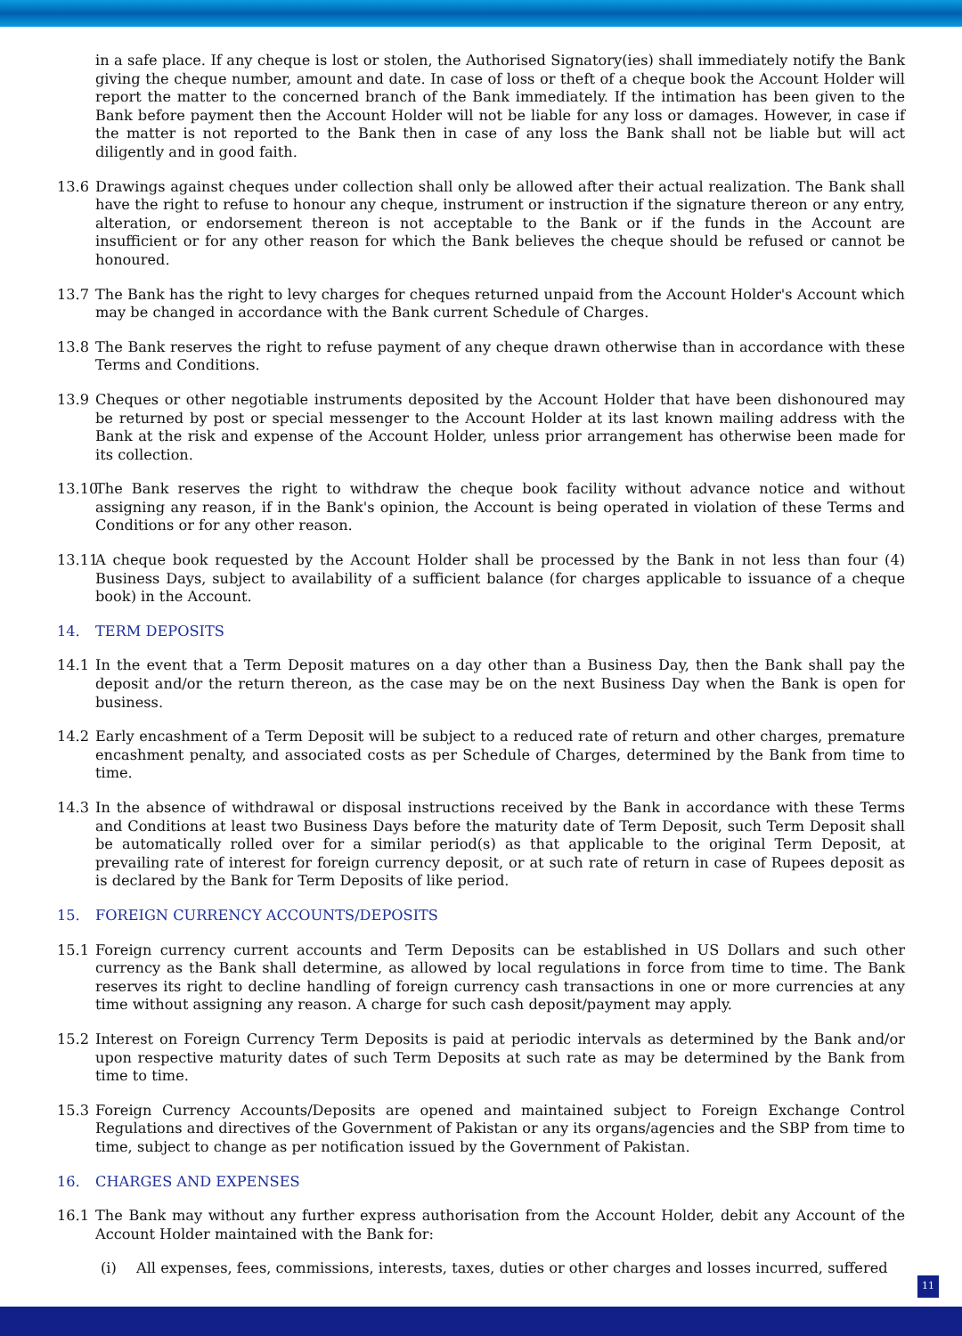in a safe place. If any cheque is lost or stolen, the Authorised Signatory(ies) shall immediately notify the Bank giving the cheque number, amount and date. In case of loss or theft of a cheque book the Account Holder will report the matter to the concerned branch of the Bank immediately. If the intimation has been given to the Bank before payment then the Account Holder will not be liable for any loss or damages. However, in case if the matter is not reported to the Bank then in case of any loss the Bank shall not be liable but will act diligently and in good faith.
13.6 Drawings against cheques under collection shall only be allowed after their actual realization. The Bank shall have the right to refuse to honour any cheque, instrument or instruction if the signature thereon or any entry, alteration, or endorsement thereon is not acceptable to the Bank or if the funds in the Account are insufficient or for any other reason for which the Bank believes the cheque should be refused or cannot be honoured.
13.7 The Bank has the right to levy charges for cheques returned unpaid from the Account Holder's Account which may be changed in accordance with the Bank current Schedule of Charges.
13.8 The Bank reserves the right to refuse payment of any cheque drawn otherwise than in accordance with these Terms and Conditions.
13.9 Cheques or other negotiable instruments deposited by the Account Holder that have been dishonoured may be returned by post or special messenger to the Account Holder at its last known mailing address with the Bank at the risk and expense of the Account Holder, unless prior arrangement has otherwise been made for its collection.
13.10
The Bank reserves the right to withdraw the cheque book facility without advance notice and without assigning any reason, if in the Bank's opinion, the Account is being operated in violation of these Terms and Conditions or for any other reason.
13.11
A cheque book requested by the Account Holder shall be processed by the Bank in not less than four (4) Business Days, subject to availability of a sufficient balance (for charges applicable to issuance of a cheque book) in the Account.
14. TERM DEPOSITS
14.1 In the event that a Term Deposit matures on a day other than a Business Day, then the Bank shall pay the deposit and/or the return thereon, as the case may be on the next Business Day when the Bank is open for business.
14.2 Early encashment of a Term Deposit will be subject to a reduced rate of return and other charges, premature encashment penalty, and associated costs as per Schedule of Charges, determined by the Bank from time to time.
14.3 In the absence of withdrawal or disposal instructions received by the Bank in accordance with these Terms and Conditions at least two Business Days before the maturity date of Term Deposit, such Term Deposit shall be automatically rolled over for a similar period(s) as that applicable to the original Term Deposit, at prevailing rate of interest for foreign currency deposit, or at such rate of return in case of Rupees deposit as is declared by the Bank for Term Deposits of like period.
15. FOREIGN CURRENCY ACCOUNTS/DEPOSITS
15.1 Foreign currency current accounts and Term Deposits can be established in US Dollars and such other currency as the Bank shall determine, as allowed by local regulations in force from time to time. The Bank reserves its right to decline handling of foreign currency cash transactions in one or more currencies at any time without assigning any reason. A charge for such cash deposit/payment may apply.
15.2 Interest on Foreign Currency Term Deposits is paid at periodic intervals as determined by the Bank and/or upon respective maturity dates of such Term Deposits at such rate as may be determined by the Bank from time to time.
15.3 Foreign Currency Accounts/Deposits are opened and maintained subject to Foreign Exchange Control Regulations and directives of the Government of Pakistan or any its organs/agencies and the SBP from time to time, subject to change as per notification issued by the Government of Pakistan.
16. CHARGES AND EXPENSES
16.1 The Bank may without any further express authorisation from the Account Holder, debit any Account of the Account Holder maintained with the Bank for:
(i) All expenses, fees, commissions, interests, taxes, duties or other charges and losses incurred, suffered
11